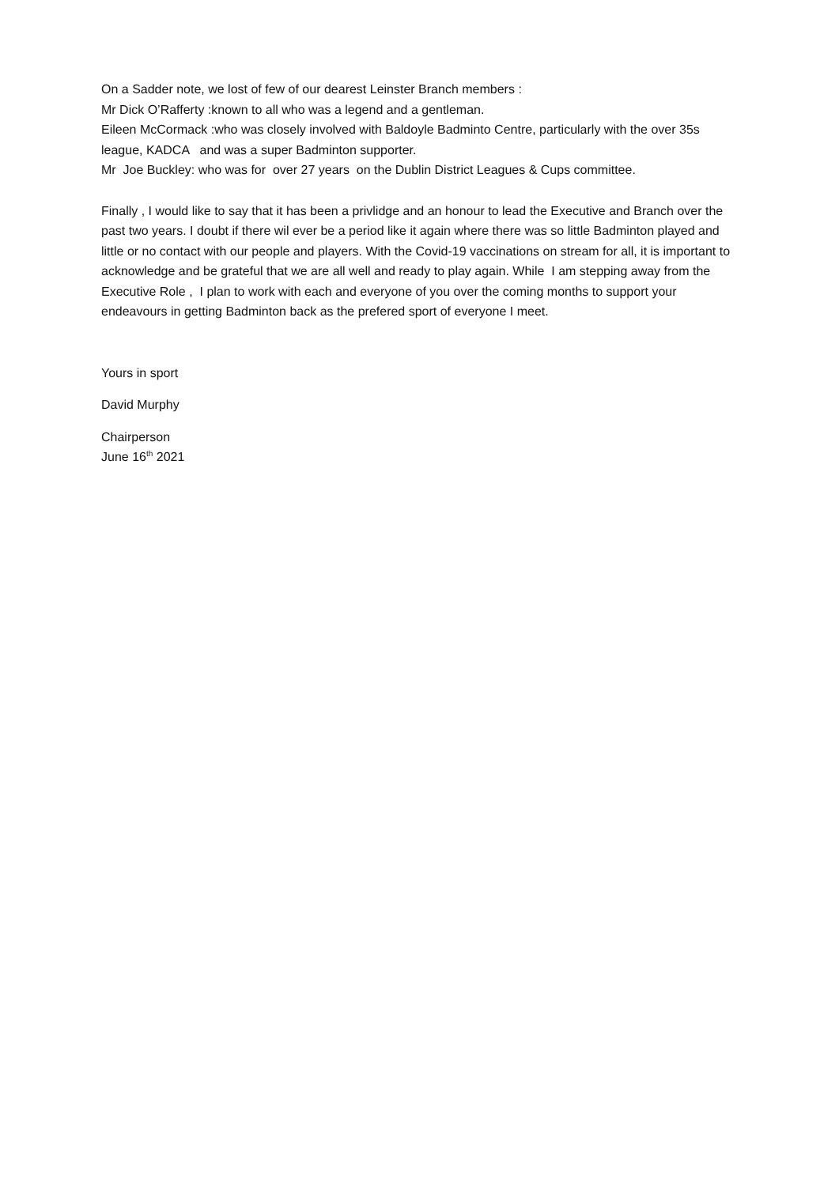On a Sadder note, we lost of few of our dearest Leinster Branch members :
Mr Dick O’Rafferty :known to all who was a legend and a gentleman.
Eileen McCormack :who was closely involved with Baldoyle Badminto Centre, particularly with the over 35s league, KADCA and was a super Badminton supporter.
Mr Joe Buckley: who was for over 27 years on the Dublin District Leagues & Cups committee.
Finally , I would like to say that it has been a privlidge and an honour to lead the Executive and Branch over the past two years. I doubt if there wil ever be a period like it again where there was so little Badminton played and little or no contact with our people and players. With the Covid-19 vaccinations on stream for all, it is important to acknowledge and be grateful that we are all well and ready to play again. While I am stepping away from the Executive Role , I plan to work with each and everyone of you over the coming months to support your endeavours in getting Badminton back as the prefered sport of everyone I meet.
Yours in sport
David Murphy
Chairperson
June 16<sup>th</sup> 2021